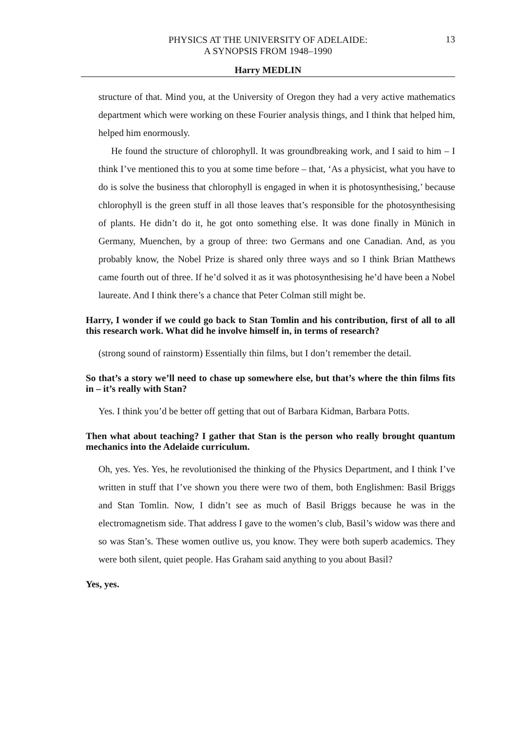PHYSICS AT THE UNIVERSITY OF ADELAIDE:
A SYNOPSIS FROM 1948–1990
13
Harry MEDLIN
structure of that. Mind you, at the University of Oregon they had a very active mathematics department which were working on these Fourier analysis things, and I think that helped him, helped him enormously.
He found the structure of chlorophyll. It was groundbreaking work, and I said to him – I think I’ve mentioned this to you at some time before – that, ‘As a physicist, what you have to do is solve the business that chlorophyll is engaged in when it is photosynthesising,’ because chlorophyll is the green stuff in all those leaves that’s responsible for the photosynthesising of plants. He didn’t do it, he got onto something else. It was done finally in Münich in Germany, Muenchen, by a group of three: two Germans and one Canadian. And, as you probably know, the Nobel Prize is shared only three ways and so I think Brian Matthews came fourth out of three. If he’d solved it as it was photosynthesising he’d have been a Nobel laureate. And I think there’s a chance that Peter Colman still might be.
Harry, I wonder if we could go back to Stan Tomlin and his contribution, first of all to all this research work. What did he involve himself in, in terms of research?
(strong sound of rainstorm) Essentially thin films, but I don’t remember the detail.
So that’s a story we’ll need to chase up somewhere else, but that’s where the thin films fits in – it’s really with Stan?
Yes. I think you’d be better off getting that out of Barbara Kidman, Barbara Potts.
Then what about teaching? I gather that Stan is the person who really brought quantum mechanics into the Adelaide curriculum.
Oh, yes. Yes. Yes, he revolutionised the thinking of the Physics Department, and I think I’ve written in stuff that I’ve shown you there were two of them, both Englishmen: Basil Briggs and Stan Tomlin. Now, I didn’t see as much of Basil Briggs because he was in the electromagnetism side. That address I gave to the women’s club, Basil’s widow was there and so was Stan’s. These women outlive us, you know. They were both superb academics. They were both silent, quiet people. Has Graham said anything to you about Basil?
Yes, yes.